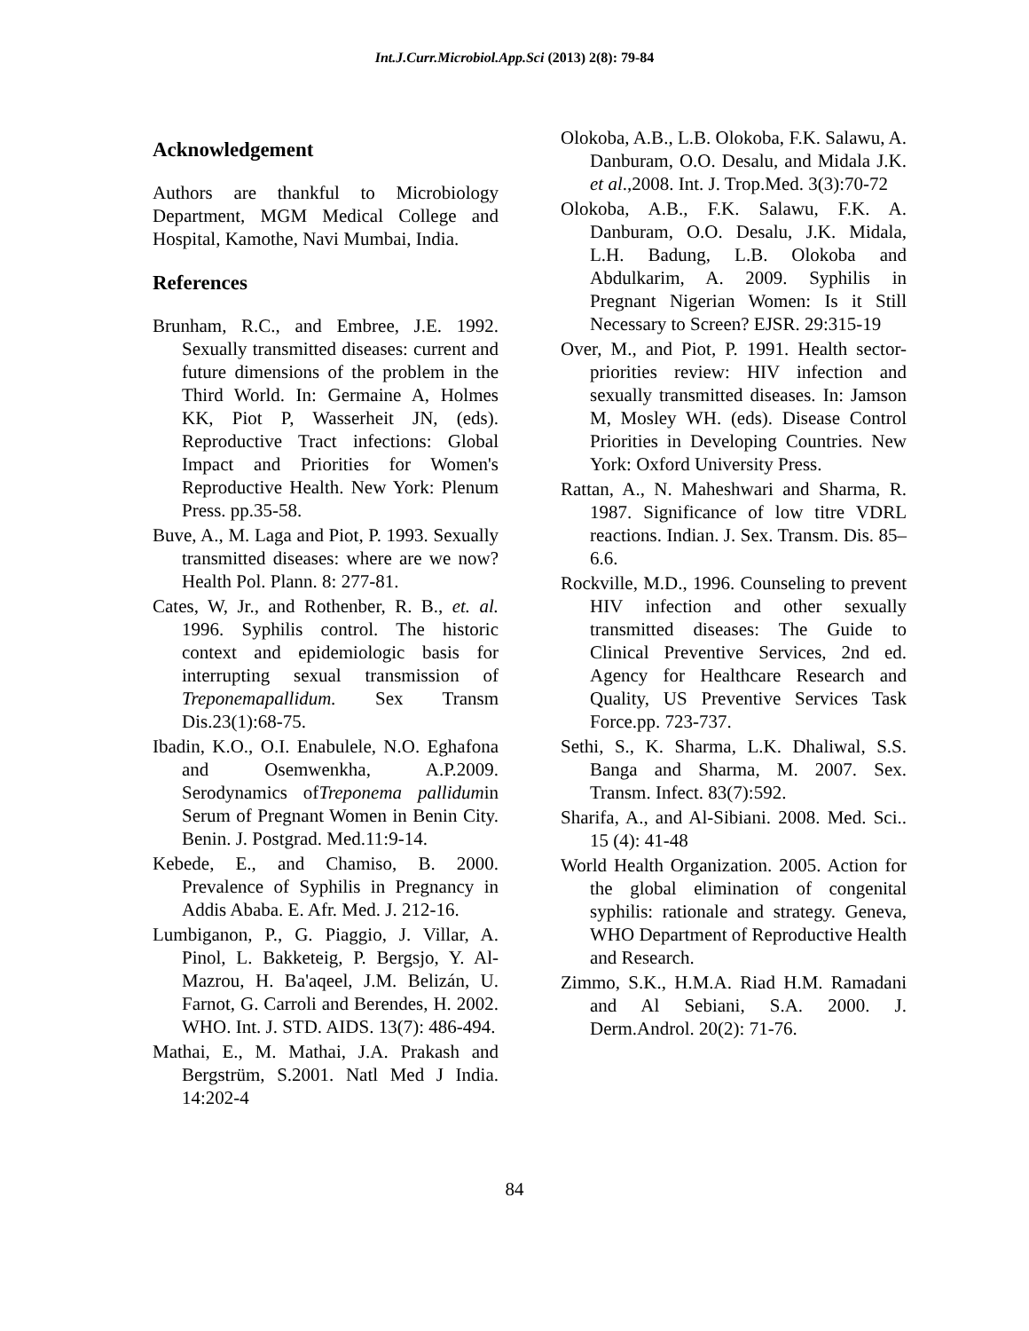Int.J.Curr.Microbiol.App.Sci (2013) 2(8): 79-84
Acknowledgement
Authors are thankful to Microbiology Department, MGM Medical College and Hospital, Kamothe, Navi Mumbai, India.
References
Brunham, R.C., and Embree, J.E. 1992. Sexually transmitted diseases: current and future dimensions of the problem in the Third World. In: Germaine A, Holmes KK, Piot P, Wasserheit JN, (eds). Reproductive Tract infections: Global Impact and Priorities for Women's Reproductive Health. New York: Plenum Press. pp.35-58.
Buve, A., M. Laga and Piot, P. 1993. Sexually transmitted diseases: where are we now? Health Pol. Plann. 8: 277-81.
Cates, W, Jr., and Rothenber, R. B., et. al. 1996. Syphilis control. The historic context and epidemiologic basis for interrupting sexual transmission of Treponemapallidum. Sex Transm Dis.23(1):68-75.
Ibadin, K.O., O.I. Enabulele, N.O. Eghafona and Osemwenkha, A.P.2009. Serodynamics ofTreponema pallidumin Serum of Pregnant Women in Benin City. Benin. J. Postgrad. Med.11:9-14.
Kebede, E., and Chamiso, B. 2000. Prevalence of Syphilis in Pregnancy in Addis Ababa. E. Afr. Med. J. 212-16.
Lumbiganon, P., G. Piaggio, J. Villar, A. Pinol, L. Bakketeig, P. Bergsjo, Y. Al-Mazrou, H. Ba'aqeel, J.M. Belizán, U. Farnot, G. Carroli and Berendes, H. 2002. WHO. Int. J. STD. AIDS. 13(7): 486-494.
Mathai, E., M. Mathai, J.A. Prakash and Bergstrüm, S.2001. Natl Med J India. 14:202-4
Olokoba, A.B., L.B. Olokoba, F.K. Salawu, A. Danburam, O.O. Desalu, and Midala J.K. et al.,2008. Int. J. Trop.Med. 3(3):70-72
Olokoba, A.B., F.K. Salawu, F.K. A. Danburam, O.O. Desalu, J.K. Midala, L.H. Badung, L.B. Olokoba and Abdulkarim, A. 2009. Syphilis in Pregnant Nigerian Women: Is it Still Necessary to Screen? EJSR. 29:315-19
Over, M., and Piot, P. 1991. Health sector-priorities review: HIV infection and sexually transmitted diseases. In: Jamson M, Mosley WH. (eds). Disease Control Priorities in Developing Countries. New York: Oxford University Press.
Rattan, A., N. Maheshwari and Sharma, R. 1987. Significance of low titre VDRL reactions. Indian. J. Sex. Transm. Dis. 85–6.6.
Rockville, M.D., 1996. Counseling to prevent HIV infection and other sexually transmitted diseases: The Guide to Clinical Preventive Services, 2nd ed. Agency for Healthcare Research and Quality, US Preventive Services Task Force.pp. 723-737.
Sethi, S., K. Sharma, L.K. Dhaliwal, S.S. Banga and Sharma, M. 2007. Sex. Transm. Infect. 83(7):592.
Sharifa, A., and Al-Sibiani. 2008. Med. Sci.. 15 (4): 41-48
World Health Organization. 2005. Action for the global elimination of congenital syphilis: rationale and strategy. Geneva, WHO Department of Reproductive Health and Research.
Zimmo, S.K., H.M.A. Riad H.M. Ramadani and Al Sebiani, S.A. 2000. J. Derm.Androl. 20(2): 71-76.
84